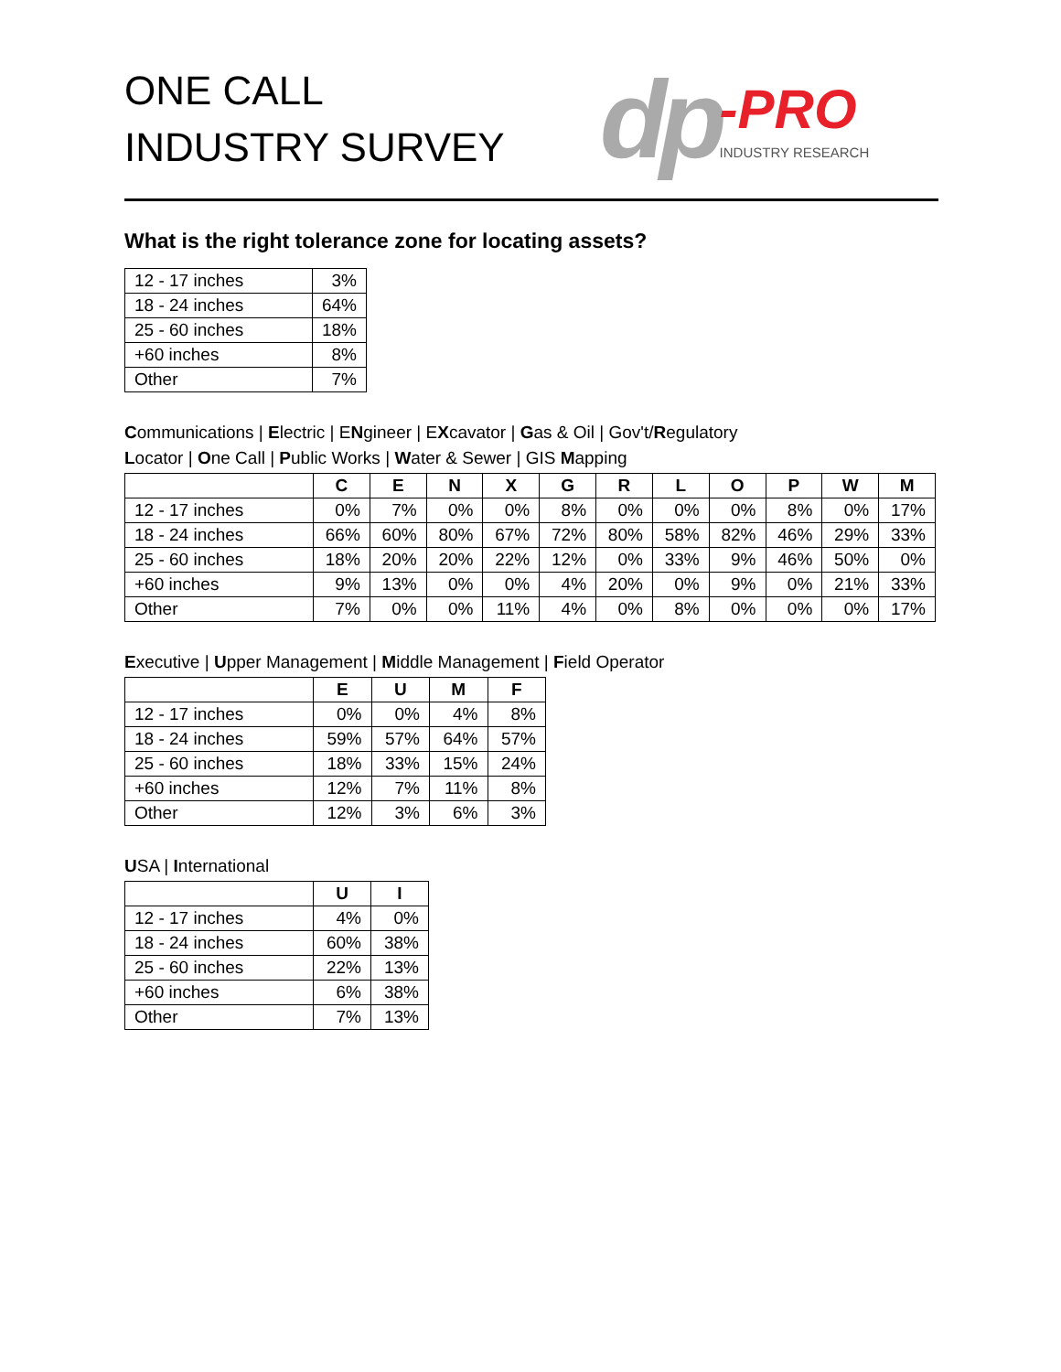ONE CALL
INDUSTRY SURVEY
dp -PRO
INDUSTRY RESEARCH
What is the right tolerance zone for locating assets?
| 12 - 17 inches | 3% |
| 18 - 24 inches | 64% |
| 25 - 60 inches | 18% |
| +60 inches | 8% |
| Other | 7% |
Communications | Electric | ENgineer | EXcavator | Gas & Oil | Gov't/Regulatory
Locator | One Call | Public Works | Water & Sewer | GIS Mapping
| | C | E | N | X | G | R | L | O | P | W | M |
| --- | --- | --- | --- | --- | --- | --- | --- | --- | --- | --- | --- |
| 12 - 17 inches | 0% | 7% | 0% | 0% | 8% | 0% | 0% | 0% | 8% | 0% | 17% |
| 18 - 24 inches | 66% | 60% | 80% | 67% | 72% | 80% | 58% | 82% | 46% | 29% | 33% |
| 25 - 60 inches | 18% | 20% | 20% | 22% | 12% | 0% | 33% | 9% | 46% | 50% | 0% |
| +60 inches | 9% | 13% | 0% | 0% | 4% | 20% | 0% | 9% | 0% | 21% | 33% |
| Other | 7% | 0% | 0% | 11% | 4% | 0% | 8% | 0% | 0% | 0% | 17% |
Executive | Upper Management | Middle Management | Field Operator
| | E | U | M | F |
| --- | --- | --- | --- | --- |
| 12 - 17 inches | 0% | 0% | 4% | 8% |
| 18 - 24 inches | 59% | 57% | 64% | 57% |
| 25 - 60 inches | 18% | 33% | 15% | 24% |
| +60 inches | 12% | 7% | 11% | 8% |
| Other | 12% | 3% | 6% | 3% |
USA | International
| | U | I |
| --- | --- | --- |
| 12 - 17 inches | 4% | 0% |
| 18 - 24 inches | 60% | 38% |
| 25 - 60 inches | 22% | 13% |
| +60 inches | 6% | 38% |
| Other | 7% | 13% |